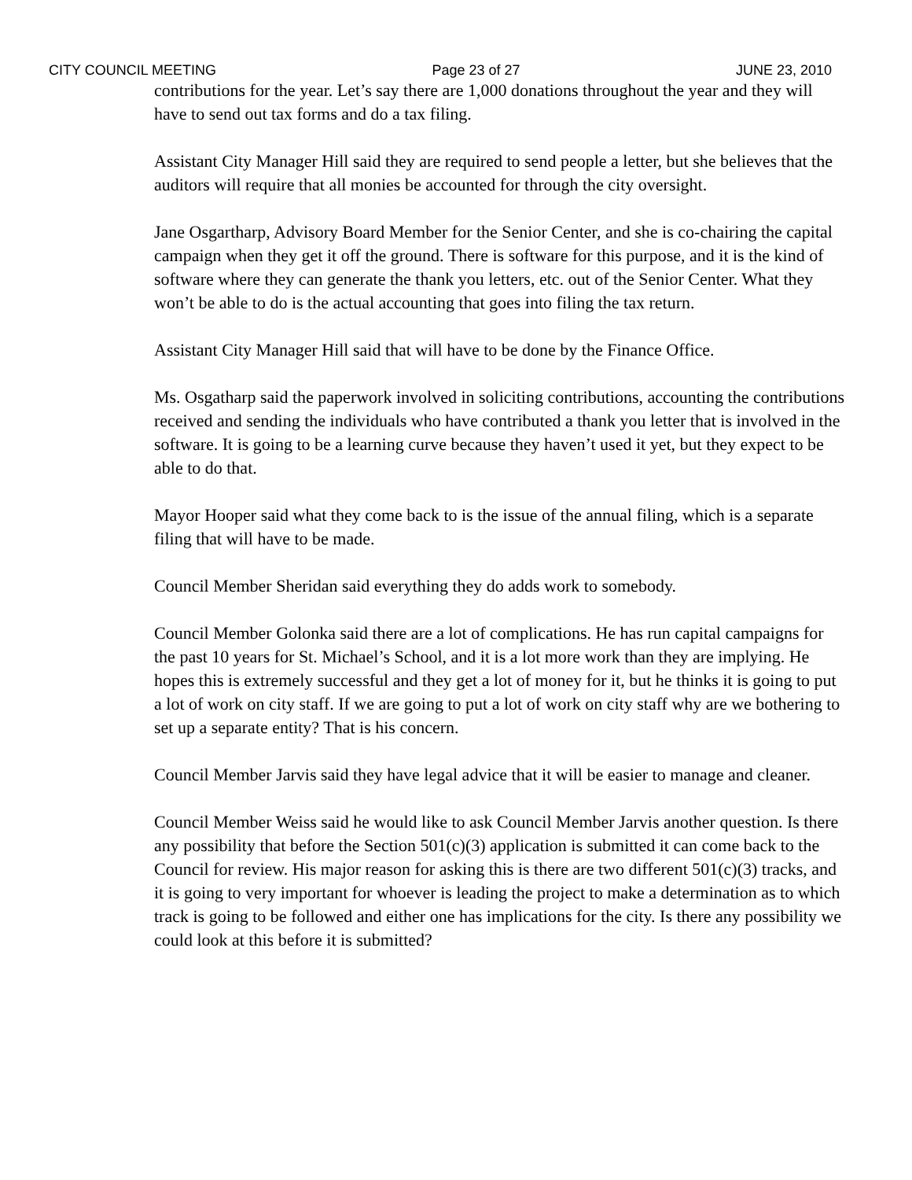CITY COUNCIL MEETING Page 23 of 27 JUNE 23, 2010
contributions for the year. Let’s say there are 1,000 donations throughout the year and they will have to send out tax forms and do a tax filing.
Assistant City Manager Hill said they are required to send people a letter, but she believes that the auditors will require that all monies be accounted for through the city oversight.
Jane Osgartharp, Advisory Board Member for the Senior Center, and she is co-chairing the capital campaign when they get it off the ground. There is software for this purpose, and it is the kind of software where they can generate the thank you letters, etc. out of the Senior Center. What they won’t be able to do is the actual accounting that goes into filing the tax return.
Assistant City Manager Hill said that will have to be done by the Finance Office.
Ms. Osgatharp said the paperwork involved in soliciting contributions, accounting the contributions received and sending the individuals who have contributed a thank you letter that is involved in the software. It is going to be a learning curve because they haven’t used it yet, but they expect to be able to do that.
Mayor Hooper said what they come back to is the issue of the annual filing, which is a separate filing that will have to be made.
Council Member Sheridan said everything they do adds work to somebody.
Council Member Golonka said there are a lot of complications. He has run capital campaigns for the past 10 years for St. Michael’s School, and it is a lot more work than they are implying. He hopes this is extremely successful and they get a lot of money for it, but he thinks it is going to put a lot of work on city staff. If we are going to put a lot of work on city staff why are we bothering to set up a separate entity? That is his concern.
Council Member Jarvis said they have legal advice that it will be easier to manage and cleaner.
Council Member Weiss said he would like to ask Council Member Jarvis another question. Is there any possibility that before the Section 501(c)(3) application is submitted it can come back to the Council for review. His major reason for asking this is there are two different 501(c)(3) tracks, and it is going to very important for whoever is leading the project to make a determination as to which track is going to be followed and either one has implications for the city. Is there any possibility we could look at this before it is submitted?